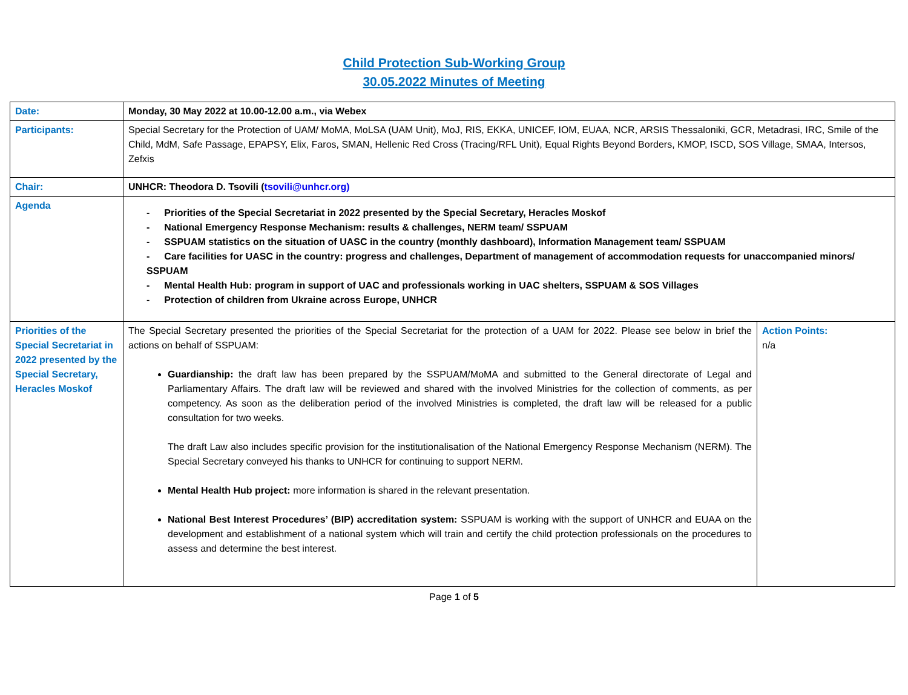Child Protection Sub-Working Group
30.05.2022 Minutes of Meeting
| Date: | Monday, 30 May 2022 at 10.00-12.00 a.m., via Webex | |
| Participants: | Special Secretary for the Protection of UAM/ MoMA, MoLSA (UAM Unit), MoJ, RIS, EKKA, UNICEF, IOM, EUAA, NCR, ARSIS Thessaloniki, GCR, Metadrasi, IRC, Smile of the Child, MdM, Safe Passage, EPAPSY, Elix, Faros, SMAN, Hellenic Red Cross (Tracing/RFL Unit), Equal Rights Beyond Borders, KMOP, ISCD, SOS Village, SMAA, Intersos, Zefxis | |
| Chair: | UNHCR: Theodora D. Tsovili ( tsovili@unhcr.org) | |
| Agenda | - Priorities of the Special Secretariat in 2022 presented by the Special Secretary, Heracles Moskof - National Emergency Response Mechanism: results & challenges, NERM team/ SSPUAM - SSPUAM statistics on the situation of UASC in the country (monthly dashboard), Information Management team/ SSPUAM - Care facilities for UASC in the country: progress and challenges, Department of management of accommodation requests for unaccompanied minors/ SSPUAM - Mental Health Hub: program in support of UAC and professionals working in UAC shelters, SSPUAM & SOS Villages - Protection of children from Ukraine across Europe, UNHCR | |
| Priorities of the Special Secretariat in 2022 presented by the Special Secretary, Heracles Moskof | The Special Secretary presented the priorities of the Special Secretariat for the protection of a UAM for 2022. Please see below in brief the actions on behalf of SSPUAM: Guardianship: the draft law has been prepared by the SSPUAM/MoMA and submitted to the General directorate of Legal and Parliamentary Affairs. The draft law will be reviewed and shared with the involved Ministries for the collection of comments, as per competency. As soon as the deliberation period of the involved Ministries is completed, the draft law will be released for a public consultation for two weeks. The draft Law also includes specific provision for the institutionalisation of the National Emergency Response Mechanism (NERM). The Special Secretary conveyed his thanks to UNHCR for continuing to support NERM. Mental Health Hub project: more information is shared in the relevant presentation. National Best Interest Procedures’ (BIP) accreditation system: SSPUAM is working with the support of UNHCR and EUAA on the development and establishment of a national system which will train and certify the child protection professionals on the procedures to assess and determine the best interest. | Action Points: n/a |
Page 1 of 5